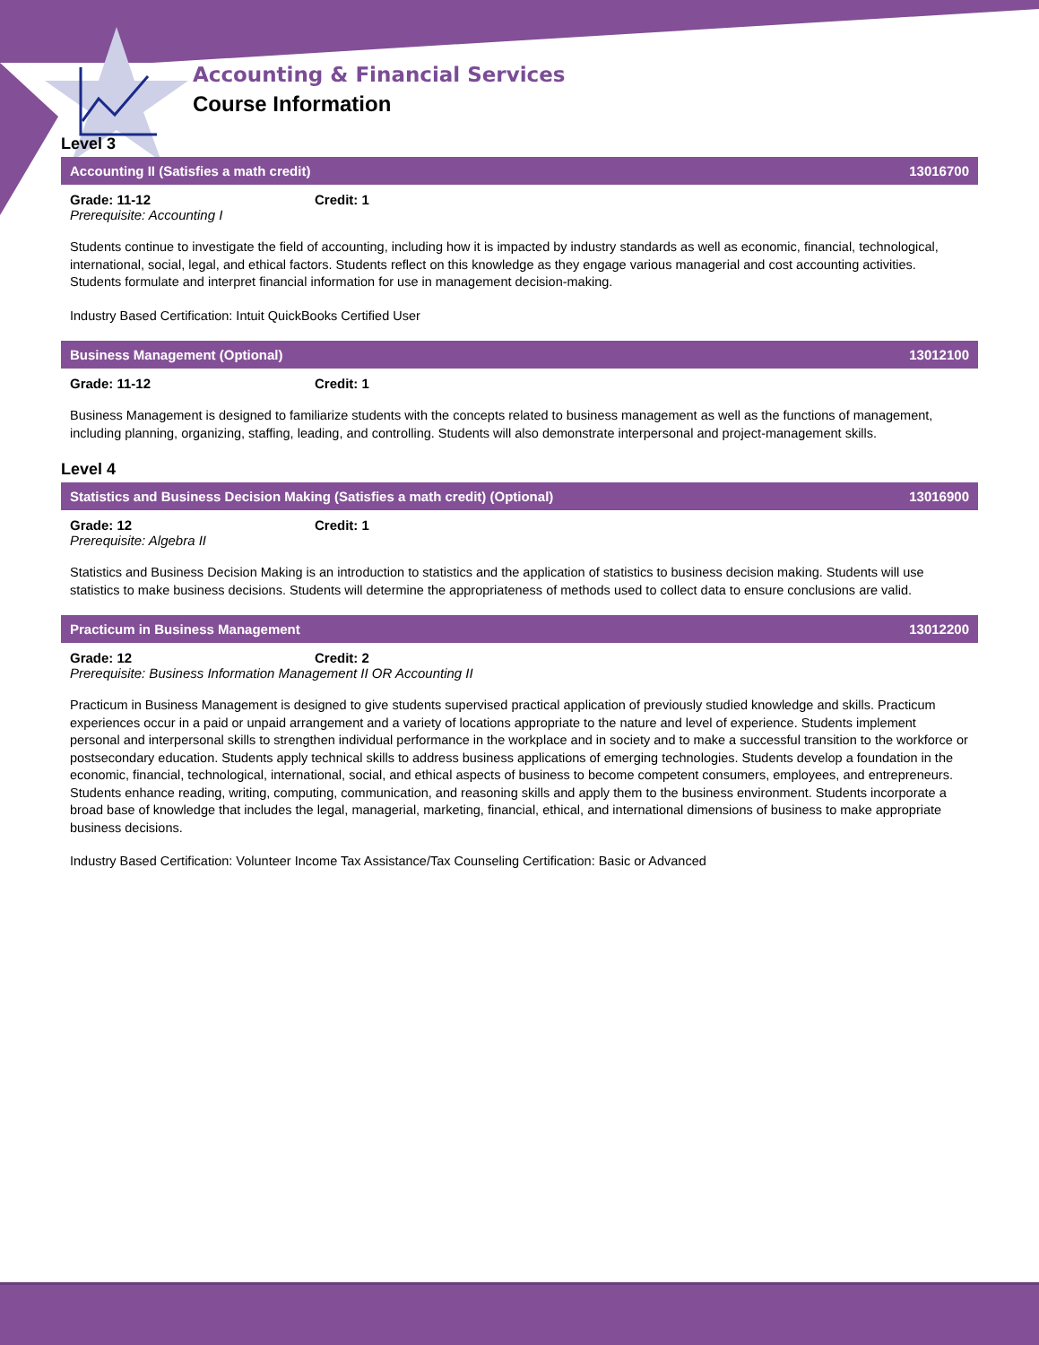Accounting & Financial Services
Course Information
Level 3
Accounting II (Satisfies a math credit) 13016700
Grade: 11-12 Credit: 1
Prerequisite: Accounting I
Students continue to investigate the field of accounting, including how it is impacted by industry standards as well as economic, financial, technological, international, social, legal, and ethical factors. Students reflect on this knowledge as they engage various managerial and cost accounting activities. Students formulate and interpret financial information for use in management decision-making.
Industry Based Certification: Intuit QuickBooks Certified User
Business Management (Optional) 13012100
Grade: 11-12 Credit: 1
Business Management is designed to familiarize students with the concepts related to business management as well as the functions of management, including planning, organizing, staffing, leading, and controlling. Students will also demonstrate interpersonal and project-management skills.
Level 4
Statistics and Business Decision Making (Satisfies a math credit) (Optional) 13016900
Grade: 12 Credit: 1
Prerequisite: Algebra II
Statistics and Business Decision Making is an introduction to statistics and the application of statistics to business decision making. Students will use statistics to make business decisions. Students will determine the appropriateness of methods used to collect data to ensure conclusions are valid.
Practicum in Business Management 13012200
Grade: 12 Credit: 2
Prerequisite: Business Information Management II OR Accounting II
Practicum in Business Management is designed to give students supervised practical application of previously studied knowledge and skills. Practicum experiences occur in a paid or unpaid arrangement and a variety of locations appropriate to the nature and level of experience. Students implement personal and interpersonal skills to strengthen individual performance in the workplace and in society and to make a successful transition to the workforce or postsecondary education. Students apply technical skills to address business applications of emerging technologies. Students develop a foundation in the economic, financial, technological, international, social, and ethical aspects of business to become competent consumers, employees, and entrepreneurs. Students enhance reading, writing, computing, communication, and reasoning skills and apply them to the business environment. Students incorporate a broad base of knowledge that includes the legal, managerial, marketing, financial, ethical, and international dimensions of business to make appropriate business decisions.
Industry Based Certification: Volunteer Income Tax Assistance/Tax Counseling Certification: Basic or Advanced